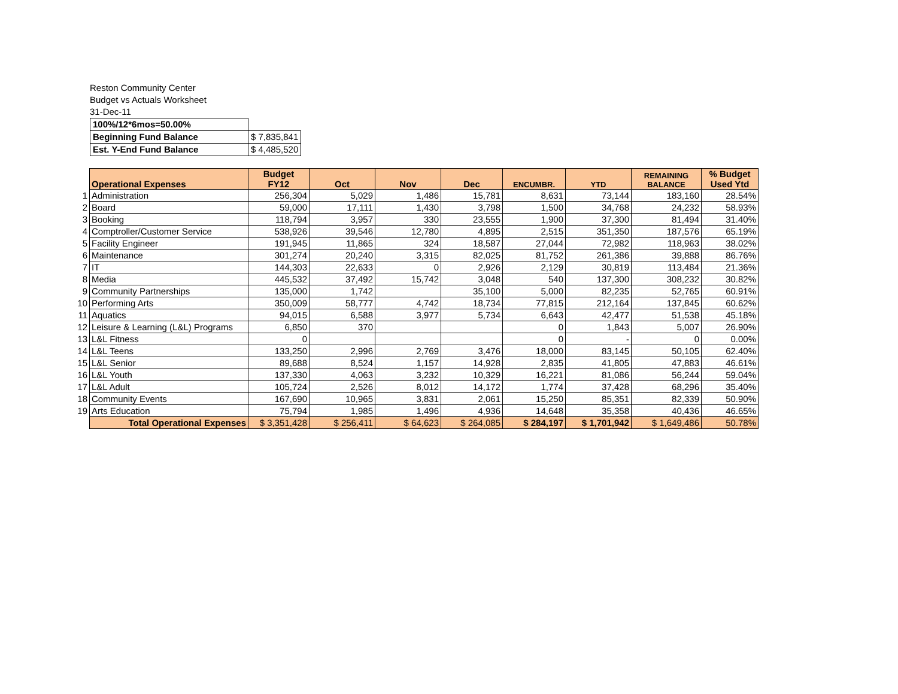Reston Community Center
Budget vs Actuals Worksheet
31-Dec-11
| 100%/12*6mos=50.00% | |
| Beginning Fund Balance | $ 7,835,841 |
| Est. Y-End Fund Balance | $ 4,485,520 |
| | Operational Expenses | Budget FY12 | Oct | Nov | Dec | ENCUMBR. | YTD | REMAINING BALANCE | % Budget Used Ytd |
| --- | --- | --- | --- | --- | --- | --- | --- | --- | --- |
| 1 | Administration | 256,304 | 5,029 | 1,486 | 15,781 | 8,631 | 73,144 | 183,160 | 28.54% |
| 2 | Board | 59,000 | 17,111 | 1,430 | 3,798 | 1,500 | 34,768 | 24,232 | 58.93% |
| 3 | Booking | 118,794 | 3,957 | 330 | 23,555 | 1,900 | 37,300 | 81,494 | 31.40% |
| 4 | Comptroller/Customer Service | 538,926 | 39,546 | 12,780 | 4,895 | 2,515 | 351,350 | 187,576 | 65.19% |
| 5 | Facility Engineer | 191,945 | 11,865 | 324 | 18,587 | 27,044 | 72,982 | 118,963 | 38.02% |
| 6 | Maintenance | 301,274 | 20,240 | 3,315 | 82,025 | 81,752 | 261,386 | 39,888 | 86.76% |
| 7 | IT | 144,303 | 22,633 | 0 | 2,926 | 2,129 | 30,819 | 113,484 | 21.36% |
| 8 | Media | 445,532 | 37,492 | 15,742 | 3,048 | 540 | 137,300 | 308,232 | 30.82% |
| 9 | Community Partnerships | 135,000 | 1,742 | | 35,100 | 5,000 | 82,235 | 52,765 | 60.91% |
| 10 | Performing Arts | 350,009 | 58,777 | 4,742 | 18,734 | 77,815 | 212,164 | 137,845 | 60.62% |
| 11 | Aquatics | 94,015 | 6,588 | 3,977 | 5,734 | 6,643 | 42,477 | 51,538 | 45.18% |
| 12 | Leisure & Learning (L&L) Programs | 6,850 | 370 | | | 0 | 1,843 | 5,007 | 26.90% |
| 13 | L&L Fitness | 0 | | | | 0 | - | 0 | 0.00% |
| 14 | L&L Teens | 133,250 | 2,996 | 2,769 | 3,476 | 18,000 | 83,145 | 50,105 | 62.40% |
| 15 | L&L Senior | 89,688 | 8,524 | 1,157 | 14,928 | 2,835 | 41,805 | 47,883 | 46.61% |
| 16 | L&L Youth | 137,330 | 4,063 | 3,232 | 10,329 | 16,221 | 81,086 | 56,244 | 59.04% |
| 17 | L&L Adult | 105,724 | 2,526 | 8,012 | 14,172 | 1,774 | 37,428 | 68,296 | 35.40% |
| 18 | Community Events | 167,690 | 10,965 | 3,831 | 2,061 | 15,250 | 85,351 | 82,339 | 50.90% |
| 19 | Arts Education | 75,794 | 1,985 | 1,496 | 4,936 | 14,648 | 35,358 | 40,436 | 46.65% |
| | Total Operational Expenses | $ 3,351,428 | $ 256,411 | $ 64,623 | $ 264,085 | $ 284,197 | $ 1,701,942 | $ 1,649,486 | 50.78% |